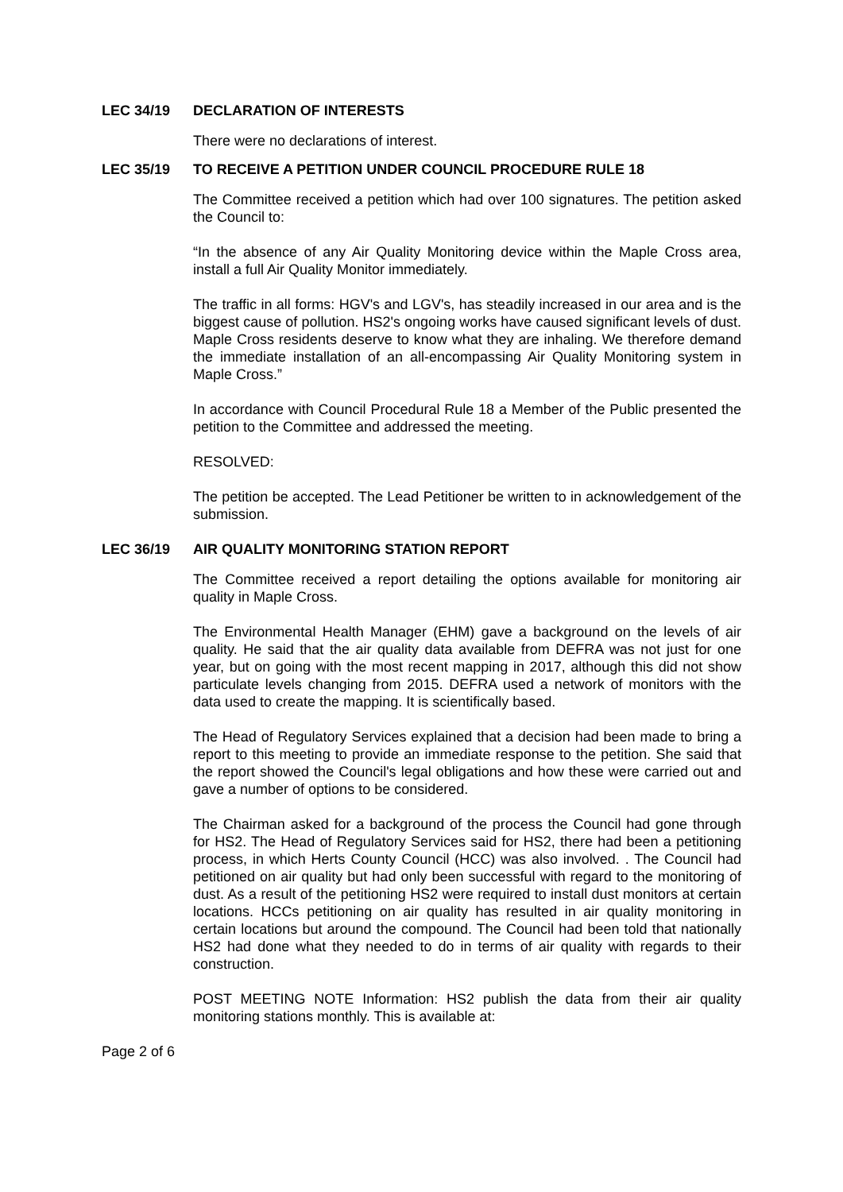LEC 34/19 DECLARATION OF INTERESTS
There were no declarations of interest.
LEC 35/19 TO RECEIVE A PETITION UNDER COUNCIL PROCEDURE RULE 18
The Committee received a petition which had over 100 signatures. The petition asked the Council to:
“In the absence of any Air Quality Monitoring device within the Maple Cross area, install a full Air Quality Monitor immediately.
The traffic in all forms: HGV's and LGV's, has steadily increased in our area and is the biggest cause of pollution. HS2's ongoing works have caused significant levels of dust. Maple Cross residents deserve to know what they are inhaling. We therefore demand the immediate installation of an all-encompassing Air Quality Monitoring system in Maple Cross.”
In accordance with Council Procedural Rule 18 a Member of the Public presented the petition to the Committee and addressed the meeting.
RESOLVED:
The petition be accepted. The Lead Petitioner be written to in acknowledgement of the submission.
LEC 36/19 AIR QUALITY MONITORING STATION REPORT
The Committee received a report detailing the options available for monitoring air quality in Maple Cross.
The Environmental Health Manager (EHM) gave a background on the levels of air quality. He said that the air quality data available from DEFRA was not just for one year, but on going with the most recent mapping in 2017, although this did not show particulate levels changing from 2015. DEFRA used a network of monitors with the data used to create the mapping. It is scientifically based.
The Head of Regulatory Services explained that a decision had been made to bring a report to this meeting to provide an immediate response to the petition. She said that the report showed the Council's legal obligations and how these were carried out and gave a number of options to be considered.
The Chairman asked for a background of the process the Council had gone through for HS2. The Head of Regulatory Services said for HS2, there had been a petitioning process, in which Herts County Council (HCC) was also involved. . The Council had petitioned on air quality but had only been successful with regard to the monitoring of dust. As a result of the petitioning HS2 were required to install dust monitors at certain locations. HCCs petitioning on air quality has resulted in air quality monitoring in certain locations but around the compound. The Council had been told that nationally HS2 had done what they needed to do in terms of air quality with regards to their construction.
POST MEETING NOTE Information: HS2 publish the data from their air quality monitoring stations monthly. This is available at:
Page 2 of 6